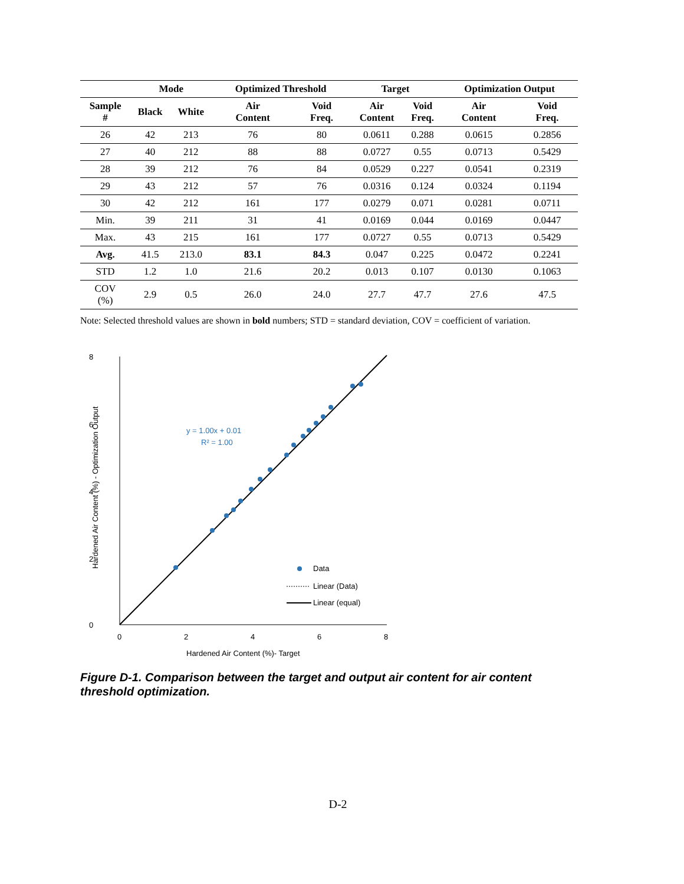| | Mode | | Optimized Threshold | | Target | | Optimization Output | |
| --- | --- | --- | --- | --- | --- | --- | --- | --- |
| Sample # | Black | White | Air Content | Void Freq. | Air Content | Void Freq. | Air Content | Void Freq. |
| 26 | 42 | 213 | 76 | 80 | 0.0611 | 0.288 | 0.0615 | 0.2856 |
| 27 | 40 | 212 | 88 | 88 | 0.0727 | 0.55 | 0.0713 | 0.5429 |
| 28 | 39 | 212 | 76 | 84 | 0.0529 | 0.227 | 0.0541 | 0.2319 |
| 29 | 43 | 212 | 57 | 76 | 0.0316 | 0.124 | 0.0324 | 0.1194 |
| 30 | 42 | 212 | 161 | 177 | 0.0279 | 0.071 | 0.0281 | 0.0711 |
| Min. | 39 | 211 | 31 | 41 | 0.0169 | 0.044 | 0.0169 | 0.0447 |
| Max. | 43 | 215 | 161 | 177 | 0.0727 | 0.55 | 0.0713 | 0.5429 |
| Avg. | 41.5 | 213.0 | 83.1 | 84.3 | 0.047 | 0.225 | 0.0472 | 0.2241 |
| STD | 1.2 | 1.0 | 21.6 | 20.2 | 0.013 | 0.107 | 0.0130 | 0.1063 |
| COV (%) | 2.9 | 0.5 | 26.0 | 24.0 | 27.7 | 47.7 | 27.6 | 47.5 |
Note: Selected threshold values are shown in bold numbers; STD = standard deviation, COV = coefficient of variation.
8
6
4
2
0
0
2
4
6
8
Hardened Air Content (%)- Target
Hardened Air Content (%) - Optimization Output
y = 1.00x + 0.01
R² = 1.00
Data
Linear (Data)
Linear (equal)
Figure D-1. Comparison between the target and output air content for air content threshold optimization.
D-2